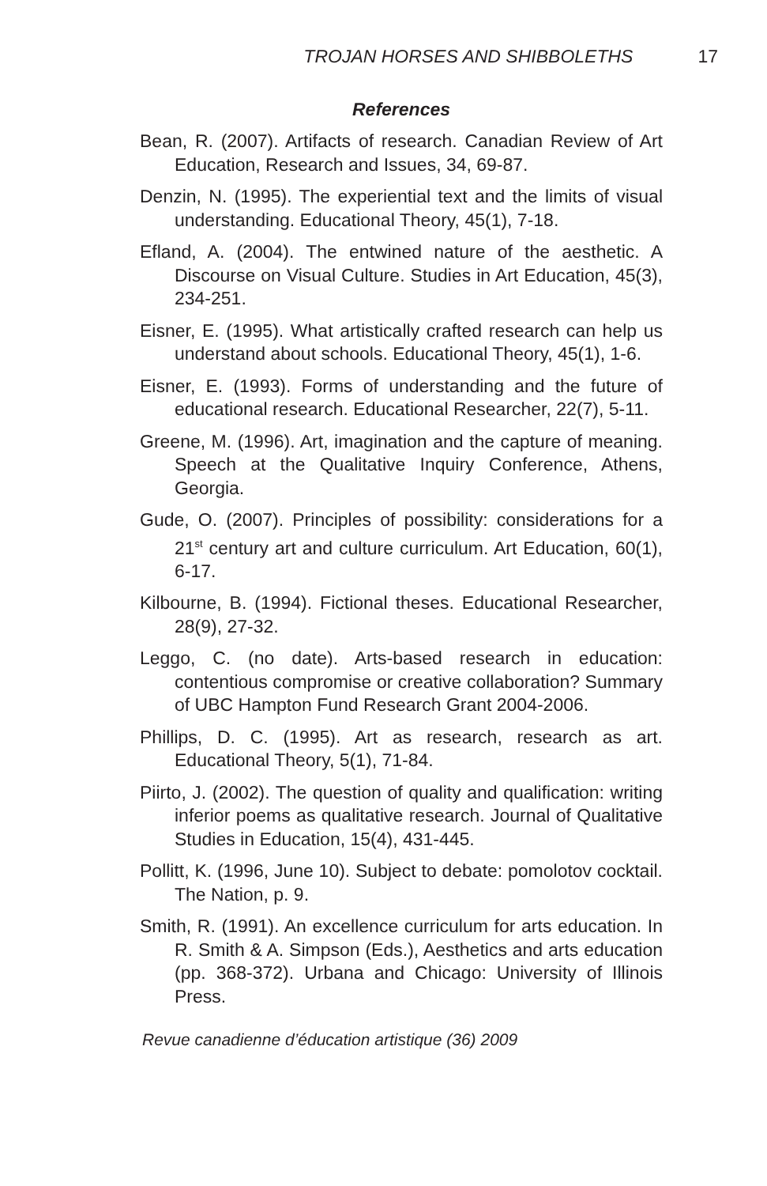TROJAN HORSES AND SHIBBOLETHS 17
References
Bean, R. (2007). Artifacts of research. Canadian Review of Art Education, Research and Issues, 34, 69-87.
Denzin, N. (1995). The experiential text and the limits of visual understanding. Educational Theory, 45(1), 7-18.
Efland, A. (2004). The entwined nature of the aesthetic. A Discourse on Visual Culture. Studies in Art Education, 45(3), 234-251.
Eisner, E. (1995). What artistically crafted research can help us understand about schools. Educational Theory, 45(1), 1-6.
Eisner, E. (1993). Forms of understanding and the future of educational research. Educational Researcher, 22(7), 5-11.
Greene, M. (1996). Art, imagination and the capture of meaning. Speech at the Qualitative Inquiry Conference, Athens, Georgia.
Gude, O. (2007). Principles of possibility: considerations for a 21<sup>st</sup> century art and culture curriculum. Art Education, 60(1), 6-17.
Kilbourne, B. (1994). Fictional theses. Educational Researcher, 28(9), 27-32.
Leggo, C. (no date). Arts-based research in education: contentious compromise or creative collaboration? Summary of UBC Hampton Fund Research Grant 2004-2006.
Phillips, D. C. (1995). Art as research, research as art. Educational Theory, 5(1), 71-84.
Piirto, J. (2002). The question of quality and qualification: writing inferior poems as qualitative research. Journal of Qualitative Studies in Education, 15(4), 431-445.
Pollitt, K. (1996, June 10). Subject to debate: pomolotov cocktail. The Nation, p. 9.
Smith, R. (1991). An excellence curriculum for arts education. In R. Smith & A. Simpson (Eds.), Aesthetics and arts education (pp. 368-372). Urbana and Chicago: University of Illinois Press.
Revue canadienne d’éducation artistique (36) 2009